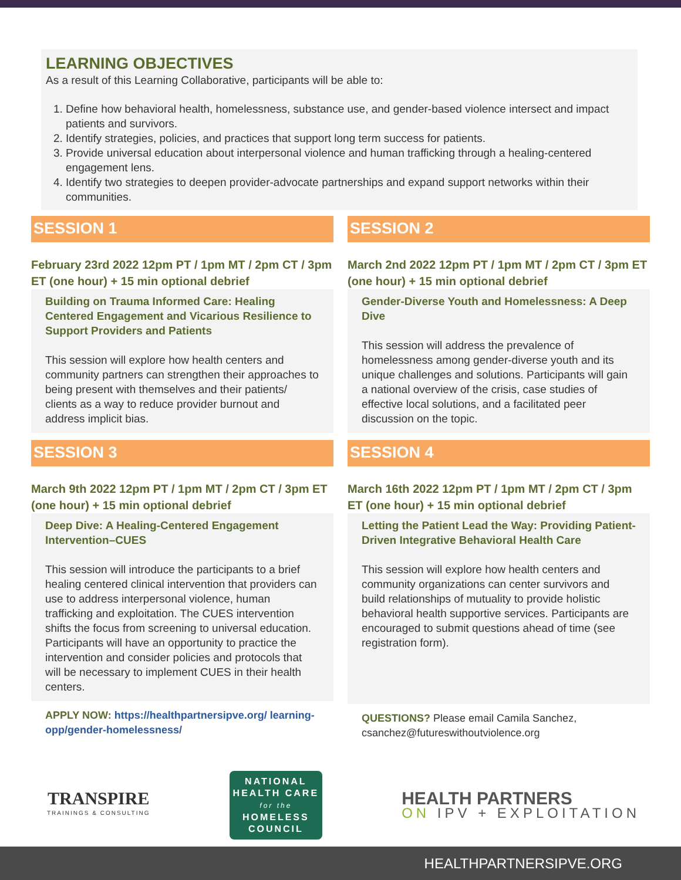LEARNING OBJECTIVES
As a result of this Learning Collaborative, participants will be able to:
1. Define how behavioral health, homelessness, substance use, and gender-based violence intersect and impact patients and survivors.
2. Identify strategies, policies, and practices that support long term success for patients.
3. Provide universal education about interpersonal violence and human trafficking through a healing-centered engagement lens.
4. Identify two strategies to deepen provider-advocate partnerships and expand support networks within their communities.
SESSION 1
February 23rd 2022 12pm PT / 1pm MT / 2pm CT / 3pm ET (one hour) + 15 min optional debrief
Building on Trauma Informed Care: Healing Centered Engagement and Vicarious Resilience to Support Providers and Patients
This session will explore how health centers and community partners can strengthen their approaches to being present with themselves and their patients/ clients as a way to reduce provider burnout and address implicit bias.
SESSION 2
March 2nd 2022 12pm PT / 1pm MT / 2pm CT / 3pm ET (one hour) + 15 min optional debrief
Gender-Diverse Youth and Homelessness: A Deep Dive
This session will address the prevalence of homelessness among gender-diverse youth and its unique challenges and solutions. Participants will gain a national overview of the crisis, case studies of effective local solutions, and a facilitated peer discussion on the topic.
SESSION 3
March 9th 2022 12pm PT / 1pm MT / 2pm CT / 3pm ET (one hour) + 15 min optional debrief
Deep Dive: A Healing-Centered Engagement Intervention–CUES
This session will introduce the participants to a brief healing centered clinical intervention that providers can use to address interpersonal violence, human trafficking and exploitation. The CUES intervention shifts the focus from screening to universal education. Participants will have an opportunity to practice the intervention and consider policies and protocols that will be necessary to implement CUES in their health centers.
APPLY NOW: https://healthpartnersipve.org/ learning-opp/gender-homelessness/
SESSION 4
March 16th 2022 12pm PT / 1pm MT / 2pm CT / 3pm ET (one hour) + 15 min optional debrief
Letting the Patient Lead the Way: Providing Patient-Driven Integrative Behavioral Health Care
This session will explore how health centers and community organizations can center survivors and build relationships of mutuality to provide holistic behavioral health supportive services. Participants are encouraged to submit questions ahead of time (see registration form).
QUESTIONS? Please email Camila Sanchez, csanchez@futureswithoutviolence.org
TRANSPIRE
TRAININGS & CONSULTING
NATIONAL
HEALTH CARE
for the
HOMELESS
COUNCIL
HEALTH PARTNERS
ON IPV + EXPLOITATION
HEALTHPARTNERSIPVE.ORG